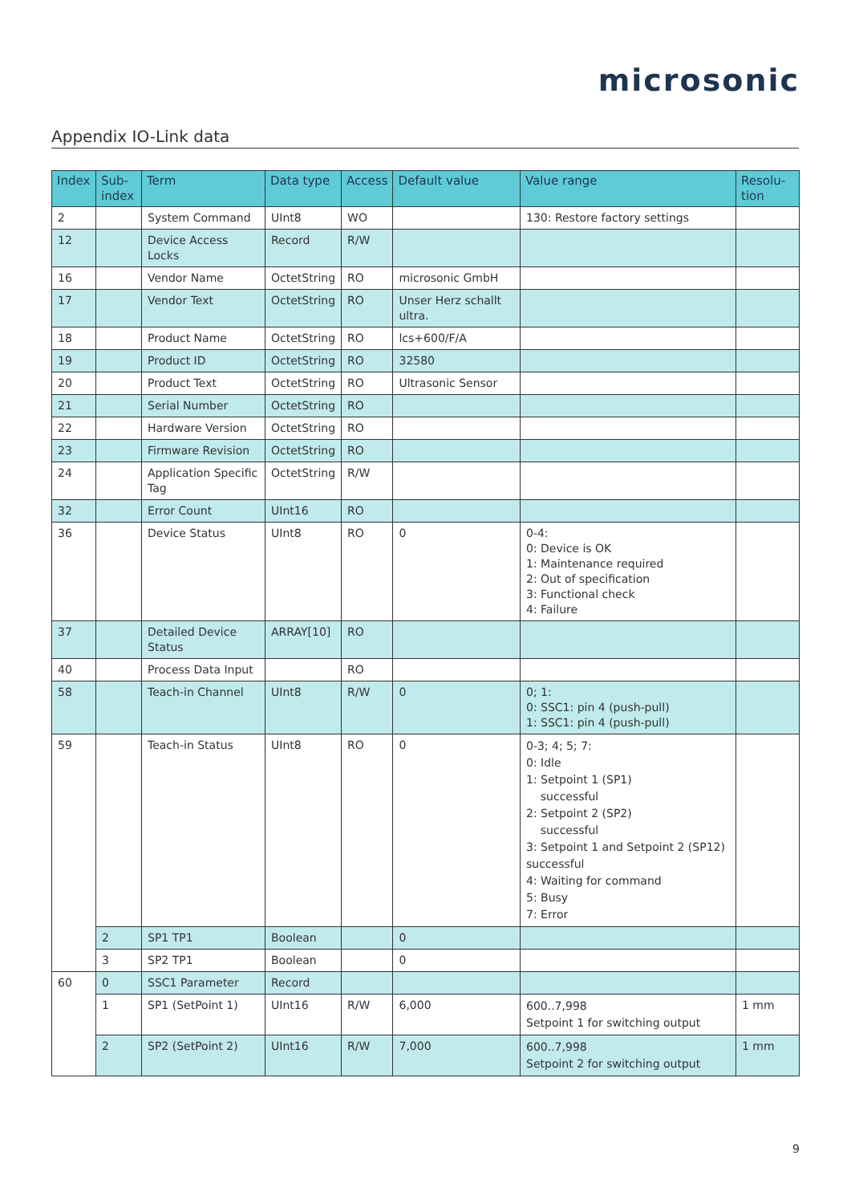microsonic
Appendix IO-Link data
| Index | Sub- index | Term | Data type | Access | Default value | Value range | Resolu- tion |
| --- | --- | --- | --- | --- | --- | --- | --- |
| 2 | | System Command | UInt8 | WO | | 130: Restore factory settings | |
| 12 | | Device Access Locks | Record | R/W | | | |
| 16 | | Vendor Name | OctetString | RO | microsonic GmbH | | |
| 17 | | Vendor Text | OctetString | RO | Unser Herz schallt ultra. | | |
| 18 | | Product Name | OctetString | RO | lcs+600/F/A | | |
| 19 | | Product ID | OctetString | RO | 32580 | | |
| 20 | | Product Text | OctetString | RO | Ultrasonic Sensor | | |
| 21 | | Serial Number | OctetString | RO | | | |
| 22 | | Hardware Version | OctetString | RO | | | |
| 23 | | Firmware Revision | OctetString | RO | | | |
| 24 | | Application Specific Tag | OctetString | R/W | | | |
| 32 | | Error Count | UInt16 | RO | | | |
| 36 | | Device Status | UInt8 | RO | 0 | 0-4: 0: Device is OK 1: Maintenance required 2: Out of specification 3: Functional check 4: Failure | |
| 37 | | Detailed Device Status | ARRAY[10] | RO | | | |
| 40 | | Process Data Input | | RO | | | |
| 58 | | Teach-in Channel | UInt8 | R/W | 0 | 0; 1: 0: SSC1: pin 4 (push-pull) 1: SSC1: pin 4 (push-pull) | |
| 59 | | Teach-in Status | UInt8 | RO | 0 | 0-3; 4; 5; 7: 0: Idle 1: Setpoint 1 (SP1) successful 2: Setpoint 2 (SP2) successful 3: Setpoint 1 and Setpoint 2 (SP12) successful 4: Waiting for command 5: Busy 7: Error | |
| | 2 | SP1 TP1 | Boolean | | 0 | | |
| | 3 | SP2 TP1 | Boolean | | 0 | | |
| 60 | 0 | SSC1 Parameter | Record | | | | |
| | 1 | SP1 (SetPoint 1) | UInt16 | R/W | 6,000 | 600..7,998 Setpoint 1 for switching output | 1 mm |
| | 2 | SP2 (SetPoint 2) | UInt16 | R/W | 7,000 | 600..7,998 Setpoint 2 for switching output | 1 mm |
9